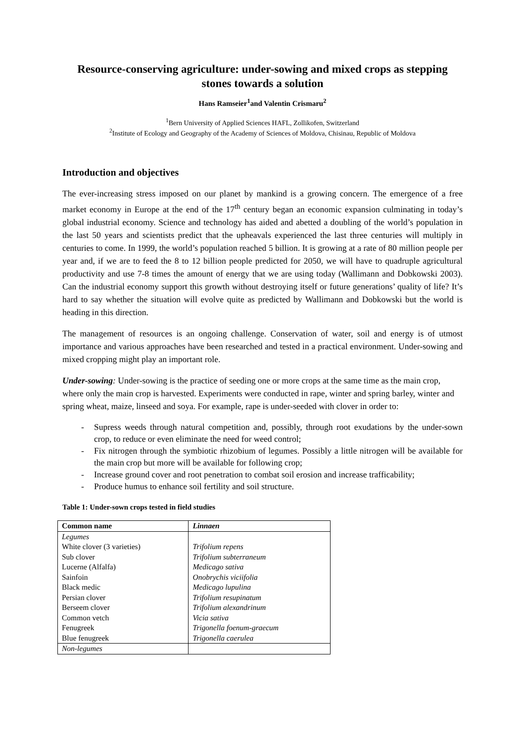Resource-conserving agriculture: under-sowing and mixed crops as stepping stones towards a solution
Hans Ramseier<sup>1</sup>and Valentin Crismaru<sup>2</sup>
<sup>1</sup> Bern University of Applied Sciences HAFL, Zollikofen, Switzerland
<sup>2</sup> Institute of Ecology and Geography of the Academy of Sciences of Moldova, Chisinau, Republic of Moldova
Introduction and objectives
The ever-increasing stress imposed on our planet by mankind is a growing concern. The emergence of a free market economy in Europe at the end of the 17<sup>th</sup> century began an economic expansion culminating in today’s global industrial economy. Science and technology has aided and abetted a doubling of the world’s population in the last 50 years and scientists predict that the upheavals experienced the last three centuries will multiply in centuries to come. In 1999, the world’s population reached 5 billion. It is growing at a rate of 80 million people per year and, if we are to feed the 8 to 12 billion people predicted for 2050, we will have to quadruple agricultural productivity and use 7-8 times the amount of energy that we are using today (Wallimann and Dobkowski 2003). Can the industrial economy support this growth without destroying itself or future generations’ quality of life? It’s hard to say whether the situation will evolve quite as predicted by Wallimann and Dobkowski but the world is heading in this direction.
The management of resources is an ongoing challenge. Conservation of water, soil and energy is of utmost importance and various approaches have been researched and tested in a practical environment. Under-sowing and mixed cropping might play an important role.
Under-sowing: Under-sowing is the practice of seeding one or more crops at the same time as the main crop, where only the main crop is harvested. Experiments were conducted in rape, winter and spring barley, winter and spring wheat, maize, linseed and soya. For example, rape is under-seeded with clover in order to:
- Supress weeds through natural competition and, possibly, through root exudations by the under-sown crop, to reduce or even eliminate the need for weed control;
- Fix nitrogen through the symbiotic rhizobium of legumes. Possibly a little nitrogen will be available for the main crop but more will be available for following crop;
- Increase ground cover and root penetration to combat soil erosion and increase trafficability;
- Produce humus to enhance soil fertility and soil structure.
Table 1: Under-sown crops tested in field studies
| Common name | Linnaen |
| --- | --- |
| Legumes | |
| White clover (3 varieties) | Trifolium repens |
| Sub clover | Trifolium subterraneum |
| Lucerne (Alfalfa) | Medicago sativa |
| Sainfoin | Onobrychis viciifolia |
| Black medic | Medicago lupulina |
| Persian clover | Trifolium resupinatum |
| Berseem clover | Trifolium alexandrinum |
| Common vetch | Vicia sativa |
| Fenugreek | Trigonella foenum-graecum |
| Blue fenugreek | Trigonella caerulea |
| Non-legumes | |